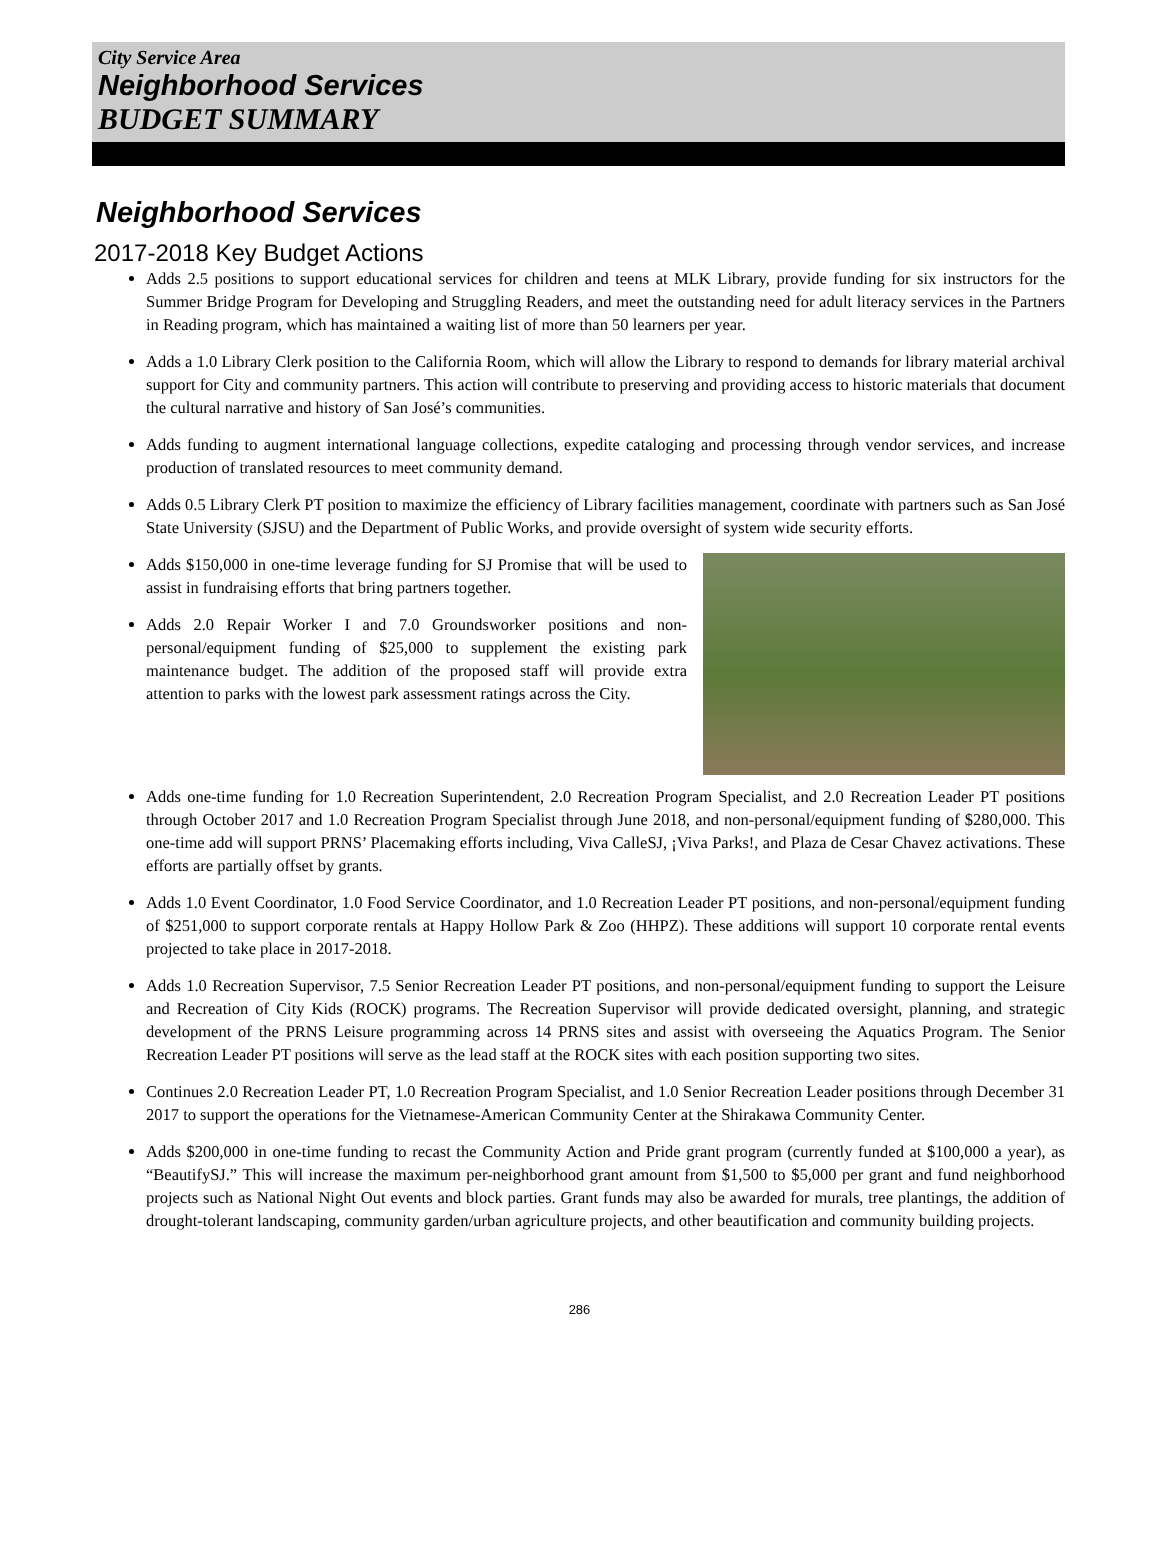City Service Area
Neighborhood Services
BUDGET SUMMARY
Neighborhood Services
2017-2018 Key Budget Actions
Adds 2.5 positions to support educational services for children and teens at MLK Library, provide funding for six instructors for the Summer Bridge Program for Developing and Struggling Readers, and meet the outstanding need for adult literacy services in the Partners in Reading program, which has maintained a waiting list of more than 50 learners per year.
Adds a 1.0 Library Clerk position to the California Room, which will allow the Library to respond to demands for library material archival support for City and community partners. This action will contribute to preserving and providing access to historic materials that document the cultural narrative and history of San José’s communities.
Adds funding to augment international language collections, expedite cataloging and processing through vendor services, and increase production of translated resources to meet community demand.
Adds 0.5 Library Clerk PT position to maximize the efficiency of Library facilities management, coordinate with partners such as San José State University (SJSU) and the Department of Public Works, and provide oversight of system wide security efforts.
Adds $150,000 in one-time leverage funding for SJ Promise that will be used to assist in fundraising efforts that bring partners together.
Adds 2.0 Repair Worker I and 7.0 Groundsworker positions and non-personal/equipment funding of $25,000 to supplement the existing park maintenance budget. The addition of the proposed staff will provide extra attention to parks with the lowest park assessment ratings across the City.
Adds one-time funding for 1.0 Recreation Superintendent, 2.0 Recreation Program Specialist, and 2.0 Recreation Leader PT positions through October 2017 and 1.0 Recreation Program Specialist through June 2018, and non-personal/equipment funding of $280,000. This one-time add will support PRNS’ Placemaking efforts including, Viva CalleSJ, ¡Viva Parks!, and Plaza de Cesar Chavez activations. These efforts are partially offset by grants.
Adds 1.0 Event Coordinator, 1.0 Food Service Coordinator, and 1.0 Recreation Leader PT positions, and non-personal/equipment funding of $251,000 to support corporate rentals at Happy Hollow Park & Zoo (HHPZ). These additions will support 10 corporate rental events projected to take place in 2017-2018.
Adds 1.0 Recreation Supervisor, 7.5 Senior Recreation Leader PT positions, and non-personal/equipment funding to support the Leisure and Recreation of City Kids (ROCK) programs. The Recreation Supervisor will provide dedicated oversight, planning, and strategic development of the PRNS Leisure programming across 14 PRNS sites and assist with overseeing the Aquatics Program. The Senior Recreation Leader PT positions will serve as the lead staff at the ROCK sites with each position supporting two sites.
Continues 2.0 Recreation Leader PT, 1.0 Recreation Program Specialist, and 1.0 Senior Recreation Leader positions through December 31 2017 to support the operations for the Vietnamese-American Community Center at the Shirakawa Community Center.
Adds $200,000 in one-time funding to recast the Community Action and Pride grant program (currently funded at $100,000 a year), as “BeautifySJ.” This will increase the maximum per-neighborhood grant amount from $1,500 to $5,000 per grant and fund neighborhood projects such as National Night Out events and block parties. Grant funds may also be awarded for murals, tree plantings, the addition of drought-tolerant landscaping, community garden/urban agriculture projects, and other beautification and community building projects.
286